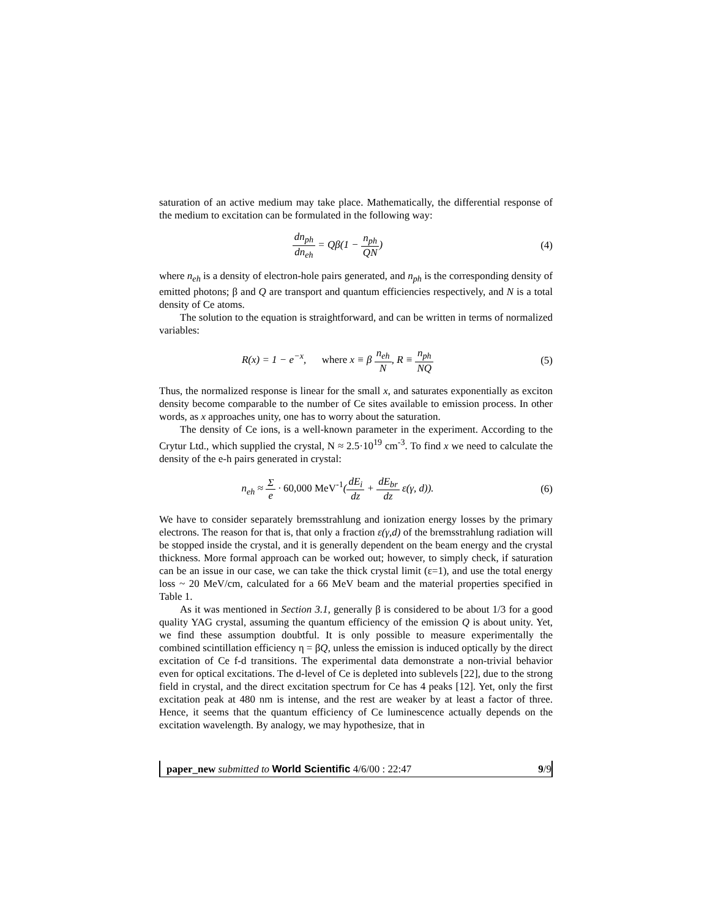saturation of an active medium may take place. Mathematically, the differential response of the medium to excitation can be formulated in the following way:
dn<sub>ph</sub> dn<sub>eh</sub> = Qβ(1 − n<sub>ph</sub> QN) (4)
where n<sub>eh</sub> is a density of electron-hole pairs generated, and n<sub>ph</sub> is the corresponding density of emitted photons; β and Q are transport and quantum efficiencies respectively, and N is a total density of Ce atoms.
The solution to the equation is straightforward, and can be written in terms of normalized variables:
R(x) = 1 − e<sup>−x</sup>, where x ≡ β n<sub>eh</sub> N, R ≡ n<sub>ph</sub> NQ
(5)
Thus, the normalized response is linear for the small x, and saturates exponentially as exciton density become comparable to the number of Ce sites available to emission process. In other words, as x approaches unity, one has to worry about the saturation.
The density of Ce ions, is a well-known parameter in the experiment. According to the Crytur Ltd., which supplied the crystal, N ≈ 2.5·10<sup>19</sup> cm<sup>-3</sup>. To find x we need to calculate the density of the e-h pairs generated in crystal:
n<sub>eh</sub> ≈ Σ e · 60,000 MeV<sup>-1</sup>(dE<sub>i</sub> dz + dE<sub>br</sub> dz ε(γ, d)).
(6)
We have to consider separately bremsstrahlung and ionization energy losses by the primary electrons. The reason for that is, that only a fraction ε(γ,d) of the bremsstrahlung radiation will be stopped inside the crystal, and it is generally dependent on the beam energy and the crystal thickness. More formal approach can be worked out; however, to simply check, if saturation can be an issue in our case, we can take the thick crystal limit (ε=1), and use the total energy loss ~ 20 MeV/cm, calculated for a 66 MeV beam and the material properties specified in Table 1.
As it was mentioned in Section 3.1, generally β is considered to be about 1/3 for a good quality YAG crystal, assuming the quantum efficiency of the emission Q is about unity. Yet, we find these assumption doubtful. It is only possible to measure experimentally the combined scintillation efficiency η = βQ, unless the emission is induced optically by the direct excitation of Ce f-d transitions. The experimental data demonstrate a non-trivial behavior even for optical excitations. The d-level of Ce is depleted into sublevels [22], due to the strong field in crystal, and the direct excitation spectrum for Ce has 4 peaks [12]. Yet, only the first excitation peak at 480 nm is intense, and the rest are weaker by at least a factor of three. Hence, it seems that the quantum efficiency of Ce luminescence actually depends on the excitation wavelength. By analogy, we may hypothesize, that in
paper_new submitted to World Scientific 4/6/00 : 22:47 9/9